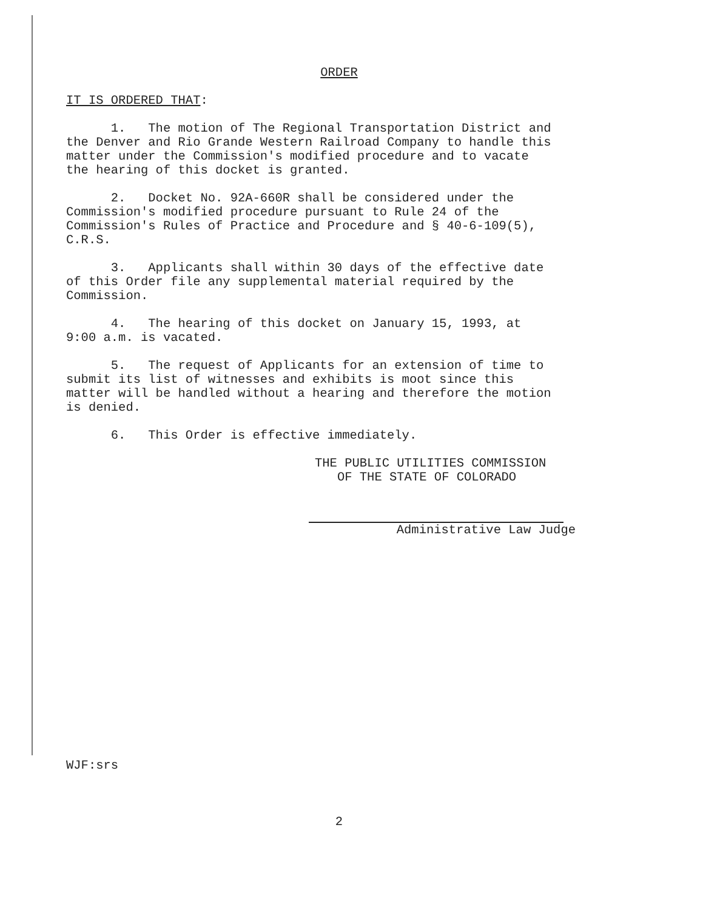ORDER
IT IS ORDERED THAT:
1. The motion of The Regional Transportation District and the Denver and Rio Grande Western Railroad Company to handle this matter under the Commission's modified procedure and to vacate the hearing of this docket is granted.
2. Docket No. 92A-660R shall be considered under the Commission's modified procedure pursuant to Rule 24 of the Commission's Rules of Practice and Procedure and § 40-6-109(5), C.R.S.
3. Applicants shall within 30 days of the effective date of this Order file any supplemental material required by the Commission.
4. The hearing of this docket on January 15, 1993, at 9:00 a.m. is vacated.
5. The request of Applicants for an extension of time to submit its list of witnesses and exhibits is moot since this matter will be handled without a hearing and therefore the motion is denied.
6. This Order is effective immediately.
THE PUBLIC UTILITIES COMMISSION
OF THE STATE OF COLORADO
Administrative Law Judge
WJF:srs
2